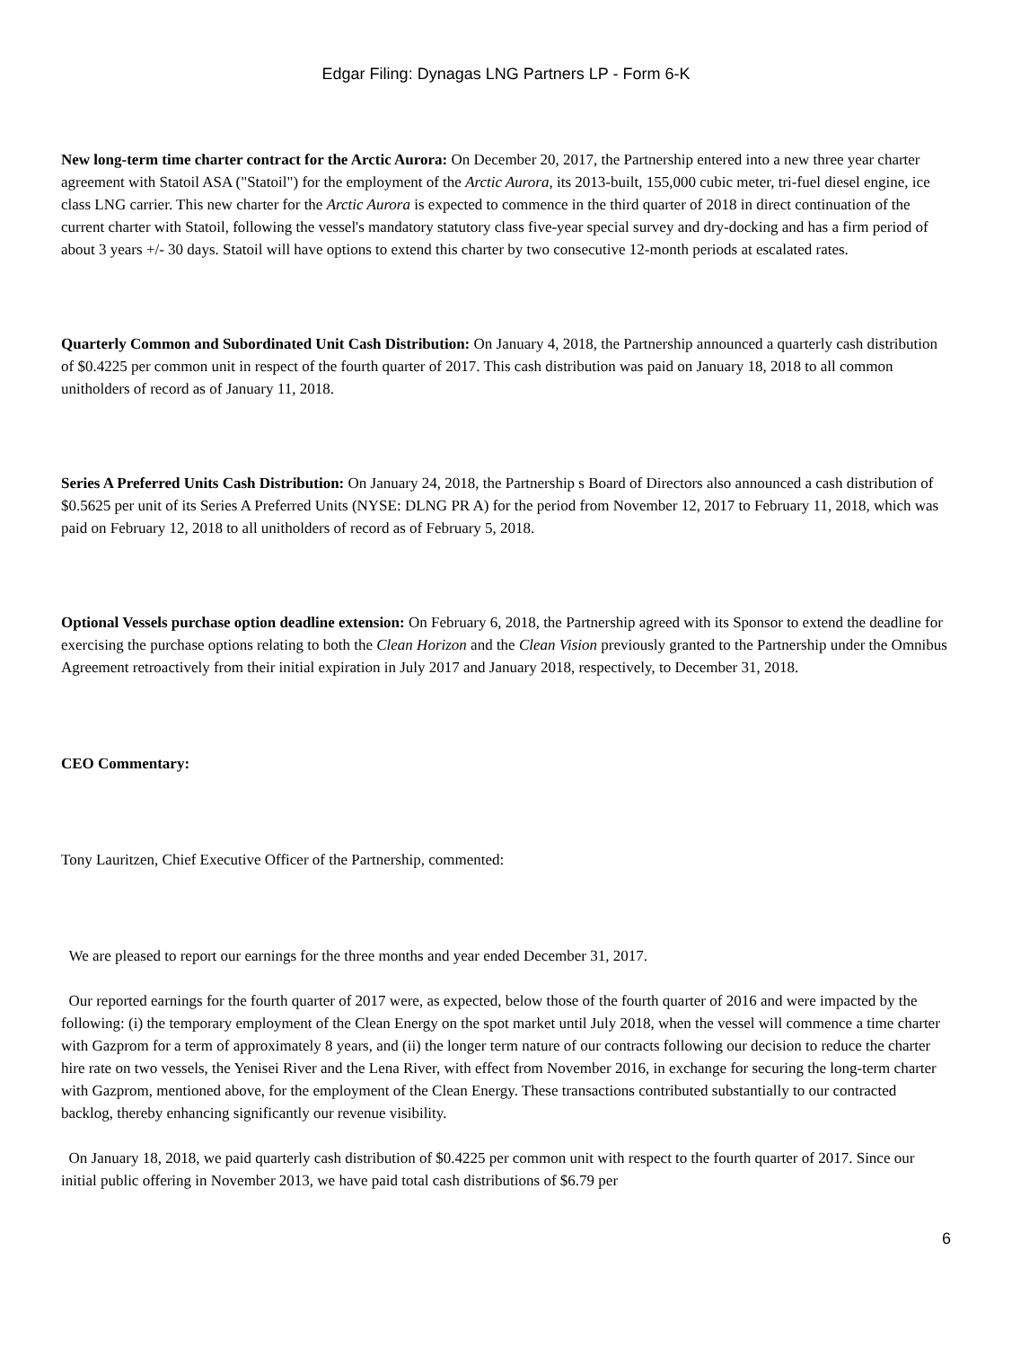Edgar Filing: Dynagas LNG Partners LP - Form 6-K
New long-term time charter contract for the Arctic Aurora: On December 20, 2017, the Partnership entered into a new three year charter agreement with Statoil ASA ("Statoil") for the employment of the Arctic Aurora, its 2013-built, 155,000 cubic meter, tri-fuel diesel engine, ice class LNG carrier. This new charter for the Arctic Aurora is expected to commence in the third quarter of 2018 in direct continuation of the current charter with Statoil, following the vessel's mandatory statutory class five-year special survey and dry-docking and has a firm period of about 3 years +/- 30 days. Statoil will have options to extend this charter by two consecutive 12-month periods at escalated rates.
Quarterly Common and Subordinated Unit Cash Distribution: On January 4, 2018, the Partnership announced a quarterly cash distribution of $0.4225 per common unit in respect of the fourth quarter of 2017. This cash distribution was paid on January 18, 2018 to all common unitholders of record as of January 11, 2018.
Series A Preferred Units Cash Distribution: On January 24, 2018, the Partnership s Board of Directors also announced a cash distribution of $0.5625 per unit of its Series A Preferred Units (NYSE: DLNG PR A) for the period from November 12, 2017 to February 11, 2018, which was paid on February 12, 2018 to all unitholders of record as of February 5, 2018.
Optional Vessels purchase option deadline extension: On February 6, 2018, the Partnership agreed with its Sponsor to extend the deadline for exercising the purchase options relating to both the Clean Horizon and the Clean Vision previously granted to the Partnership under the Omnibus Agreement retroactively from their initial expiration in July 2017 and January 2018, respectively, to December 31, 2018.
CEO Commentary:
Tony Lauritzen, Chief Executive Officer of the Partnership, commented:
We are pleased to report our earnings for the three months and year ended December 31, 2017.
Our reported earnings for the fourth quarter of 2017 were, as expected, below those of the fourth quarter of 2016 and were impacted by the following: (i) the temporary employment of the Clean Energy on the spot market until July 2018, when the vessel will commence a time charter with Gazprom for a term of approximately 8 years, and (ii) the longer term nature of our contracts following our decision to reduce the charter hire rate on two vessels, the Yenisei River and the Lena River, with effect from November 2016, in exchange for securing the long-term charter with Gazprom, mentioned above, for the employment of the Clean Energy. These transactions contributed substantially to our contracted backlog, thereby enhancing significantly our revenue visibility.
On January 18, 2018, we paid quarterly cash distribution of $0.4225 per common unit with respect to the fourth quarter of 2017. Since our initial public offering in November 2013, we have paid total cash distributions of $6.79 per
6